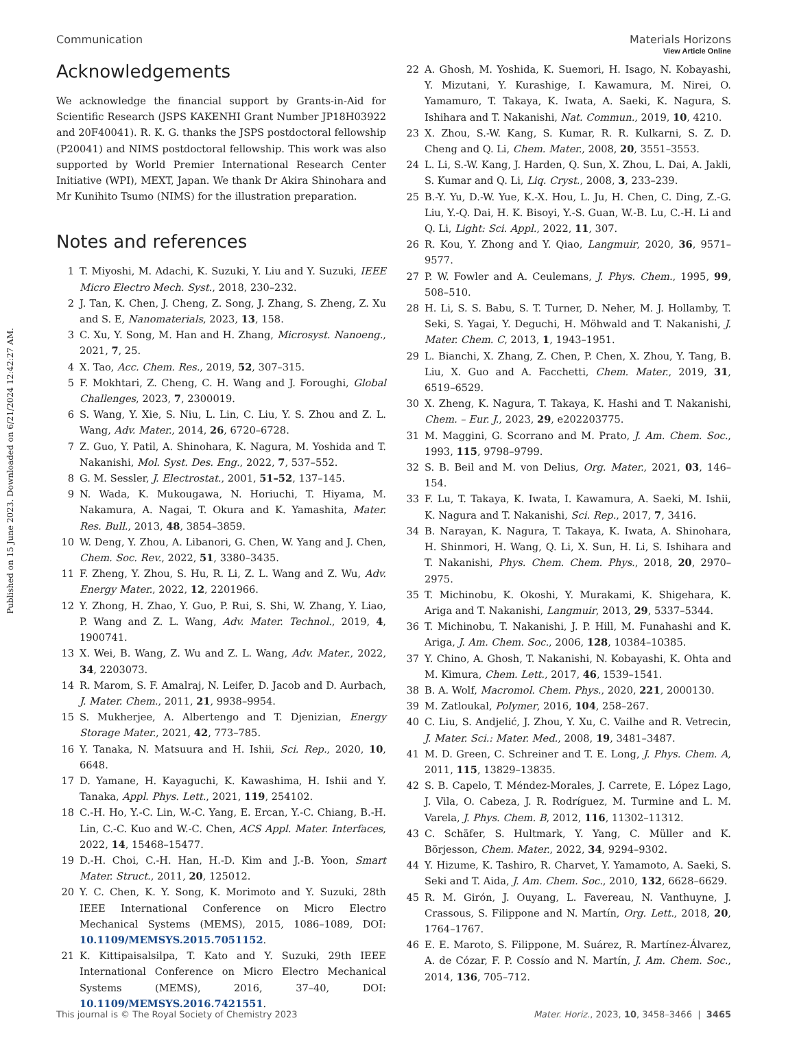View Article Online
Communication Materials Horizons
Published on 15 June 2023. Downloaded on 6/21/2024 12:42:27 AM.
Acknowledgements
We acknowledge the financial support by Grants-in-Aid for Scientific Research (JSPS KAKENHI Grant Number JP18H03922 and 20F40041). R. K. G. thanks the JSPS postdoctoral fellowship (P20041) and NIMS postdoctoral fellowship. This work was also supported by World Premier International Research Center Initiative (WPI), MEXT, Japan. We thank Dr Akira Shinohara and Mr Kunihito Tsumo (NIMS) for the illustration preparation.
Notes and references
1 T. Miyoshi, M. Adachi, K. Suzuki, Y. Liu and Y. Suzuki, IEEE Micro Electro Mech. Syst., 2018, 230–232.
2 J. Tan, K. Chen, J. Cheng, Z. Song, J. Zhang, S. Zheng, Z. Xu and S. E, Nanomaterials, 2023, 13, 158.
3 C. Xu, Y. Song, M. Han and H. Zhang, Microsyst. Nanoeng., 2021, 7, 25.
4 X. Tao, Acc. Chem. Res., 2019, 52, 307–315.
5 F. Mokhtari, Z. Cheng, C. H. Wang and J. Foroughi, Global Challenges, 2023, 7, 2300019.
6 S. Wang, Y. Xie, S. Niu, L. Lin, C. Liu, Y. S. Zhou and Z. L. Wang, Adv. Mater., 2014, 26, 6720–6728.
7 Z. Guo, Y. Patil, A. Shinohara, K. Nagura, M. Yoshida and T. Nakanishi, Mol. Syst. Des. Eng., 2022, 7, 537–552.
8 G. M. Sessler, J. Electrostat., 2001, 51–52, 137–145.
9 N. Wada, K. Mukougawa, N. Horiuchi, T. Hiyama, M. Nakamura, A. Nagai, T. Okura and K. Yamashita, Mater. Res. Bull., 2013, 48, 3854–3859.
10 W. Deng, Y. Zhou, A. Libanori, G. Chen, W. Yang and J. Chen, Chem. Soc. Rev., 2022, 51, 3380–3435.
11 F. Zheng, Y. Zhou, S. Hu, R. Li, Z. L. Wang and Z. Wu, Adv. Energy Mater., 2022, 12, 2201966.
12 Y. Zhong, H. Zhao, Y. Guo, P. Rui, S. Shi, W. Zhang, Y. Liao, P. Wang and Z. L. Wang, Adv. Mater. Technol., 2019, 4, 1900741.
13 X. Wei, B. Wang, Z. Wu and Z. L. Wang, Adv. Mater., 2022, 34, 2203073.
14 R. Marom, S. F. Amalraj, N. Leifer, D. Jacob and D. Aurbach, J. Mater. Chem., 2011, 21, 9938–9954.
15 S. Mukherjee, A. Albertengo and T. Djenizian, Energy Storage Mater., 2021, 42, 773–785.
16 Y. Tanaka, N. Matsuura and H. Ishii, Sci. Rep., 2020, 10, 6648.
17 D. Yamane, H. Kayaguchi, K. Kawashima, H. Ishii and Y. Tanaka, Appl. Phys. Lett., 2021, 119, 254102.
18 C.-H. Ho, Y.-C. Lin, W.-C. Yang, E. Ercan, Y.-C. Chiang, B.-H. Lin, C.-C. Kuo and W.-C. Chen, ACS Appl. Mater. Interfaces, 2022, 14, 15468–15477.
19 D.-H. Choi, C.-H. Han, H.-D. Kim and J.-B. Yoon, Smart Mater. Struct., 2011, 20, 125012.
20 Y. C. Chen, K. Y. Song, K. Morimoto and Y. Suzuki, 28th IEEE International Conference on Micro Electro Mechanical Systems (MEMS), 2015, 1086–1089, DOI: 10.1109/MEMSYS.2015.7051152.
21 K. Kittipaisalsilpa, T. Kato and Y. Suzuki, 29th IEEE International Conference on Micro Electro Mechanical Systems (MEMS), 2016, 37–40, DOI: 10.1109/MEMSYS.2016.7421551.
22 A. Ghosh, M. Yoshida, K. Suemori, H. Isago, N. Kobayashi, Y. Mizutani, Y. Kurashige, I. Kawamura, M. Nirei, O. Yamamuro, T. Takaya, K. Iwata, A. Saeki, K. Nagura, S. Ishihara and T. Nakanishi, Nat. Commun., 2019, 10, 4210.
23 X. Zhou, S.-W. Kang, S. Kumar, R. R. Kulkarni, S. Z. D. Cheng and Q. Li, Chem. Mater., 2008, 20, 3551–3553.
24 L. Li, S.-W. Kang, J. Harden, Q. Sun, X. Zhou, L. Dai, A. Jakli, S. Kumar and Q. Li, Liq. Cryst., 2008, 3, 233–239.
25 B.-Y. Yu, D.-W. Yue, K.-X. Hou, L. Ju, H. Chen, C. Ding, Z.-G. Liu, Y.-Q. Dai, H. K. Bisoyi, Y.-S. Guan, W.-B. Lu, C.-H. Li and Q. Li, Light: Sci. Appl., 2022, 11, 307.
26 R. Kou, Y. Zhong and Y. Qiao, Langmuir, 2020, 36, 9571–9577.
27 P. W. Fowler and A. Ceulemans, J. Phys. Chem., 1995, 99, 508–510.
28 H. Li, S. S. Babu, S. T. Turner, D. Neher, M. J. Hollamby, T. Seki, S. Yagai, Y. Deguchi, H. Möhwald and T. Nakanishi, J. Mater. Chem. C, 2013, 1, 1943–1951.
29 L. Bianchi, X. Zhang, Z. Chen, P. Chen, X. Zhou, Y. Tang, B. Liu, X. Guo and A. Facchetti, Chem. Mater., 2019, 31, 6519–6529.
30 X. Zheng, K. Nagura, T. Takaya, K. Hashi and T. Nakanishi, Chem. – Eur. J., 2023, 29, e202203775.
31 M. Maggini, G. Scorrano and M. Prato, J. Am. Chem. Soc., 1993, 115, 9798–9799.
32 S. B. Beil and M. von Delius, Org. Mater., 2021, 03, 146–154.
33 F. Lu, T. Takaya, K. Iwata, I. Kawamura, A. Saeki, M. Ishii, K. Nagura and T. Nakanishi, Sci. Rep., 2017, 7, 3416.
34 B. Narayan, K. Nagura, T. Takaya, K. Iwata, A. Shinohara, H. Shinmori, H. Wang, Q. Li, X. Sun, H. Li, S. Ishihara and T. Nakanishi, Phys. Chem. Chem. Phys., 2018, 20, 2970–2975.
35 T. Michinobu, K. Okoshi, Y. Murakami, K. Shigehara, K. Ariga and T. Nakanishi, Langmuir, 2013, 29, 5337–5344.
36 T. Michinobu, T. Nakanishi, J. P. Hill, M. Funahashi and K. Ariga, J. Am. Chem. Soc., 2006, 128, 10384–10385.
37 Y. Chino, A. Ghosh, T. Nakanishi, N. Kobayashi, K. Ohta and M. Kimura, Chem. Lett., 2017, 46, 1539–1541.
38 B. A. Wolf, Macromol. Chem. Phys., 2020, 221, 2000130.
39 M. Zatloukal, Polymer, 2016, 104, 258–267.
40 C. Liu, S. Andjelić, J. Zhou, Y. Xu, C. Vailhe and R. Vetrecin, J. Mater. Sci.: Mater. Med., 2008, 19, 3481–3487.
41 M. D. Green, C. Schreiner and T. E. Long, J. Phys. Chem. A, 2011, 115, 13829–13835.
42 S. B. Capelo, T. Méndez-Morales, J. Carrete, E. López Lago, J. Vila, O. Cabeza, J. R. Rodríguez, M. Turmine and L. M. Varela, J. Phys. Chem. B, 2012, 116, 11302–11312.
43 C. Schäfer, S. Hultmark, Y. Yang, C. Müller and K. Börjesson, Chem. Mater., 2022, 34, 9294–9302.
44 Y. Hizume, K. Tashiro, R. Charvet, Y. Yamamoto, A. Saeki, S. Seki and T. Aida, J. Am. Chem. Soc., 2010, 132, 6628–6629.
45 R. M. Girón, J. Ouyang, L. Favereau, N. Vanthuyne, J. Crassous, S. Filippone and N. Martín, Org. Lett., 2018, 20, 1764–1767.
46 E. E. Maroto, S. Filippone, M. Suárez, R. Martínez-Álvarez, A. de Cózar, F. P. Cossío and N. Martín, J. Am. Chem. Soc., 2014, 136, 705–712.
This journal is © The Royal Society of Chemistry 2023 Mater. Horiz., 2023, 10, 3458–3466 | 3465